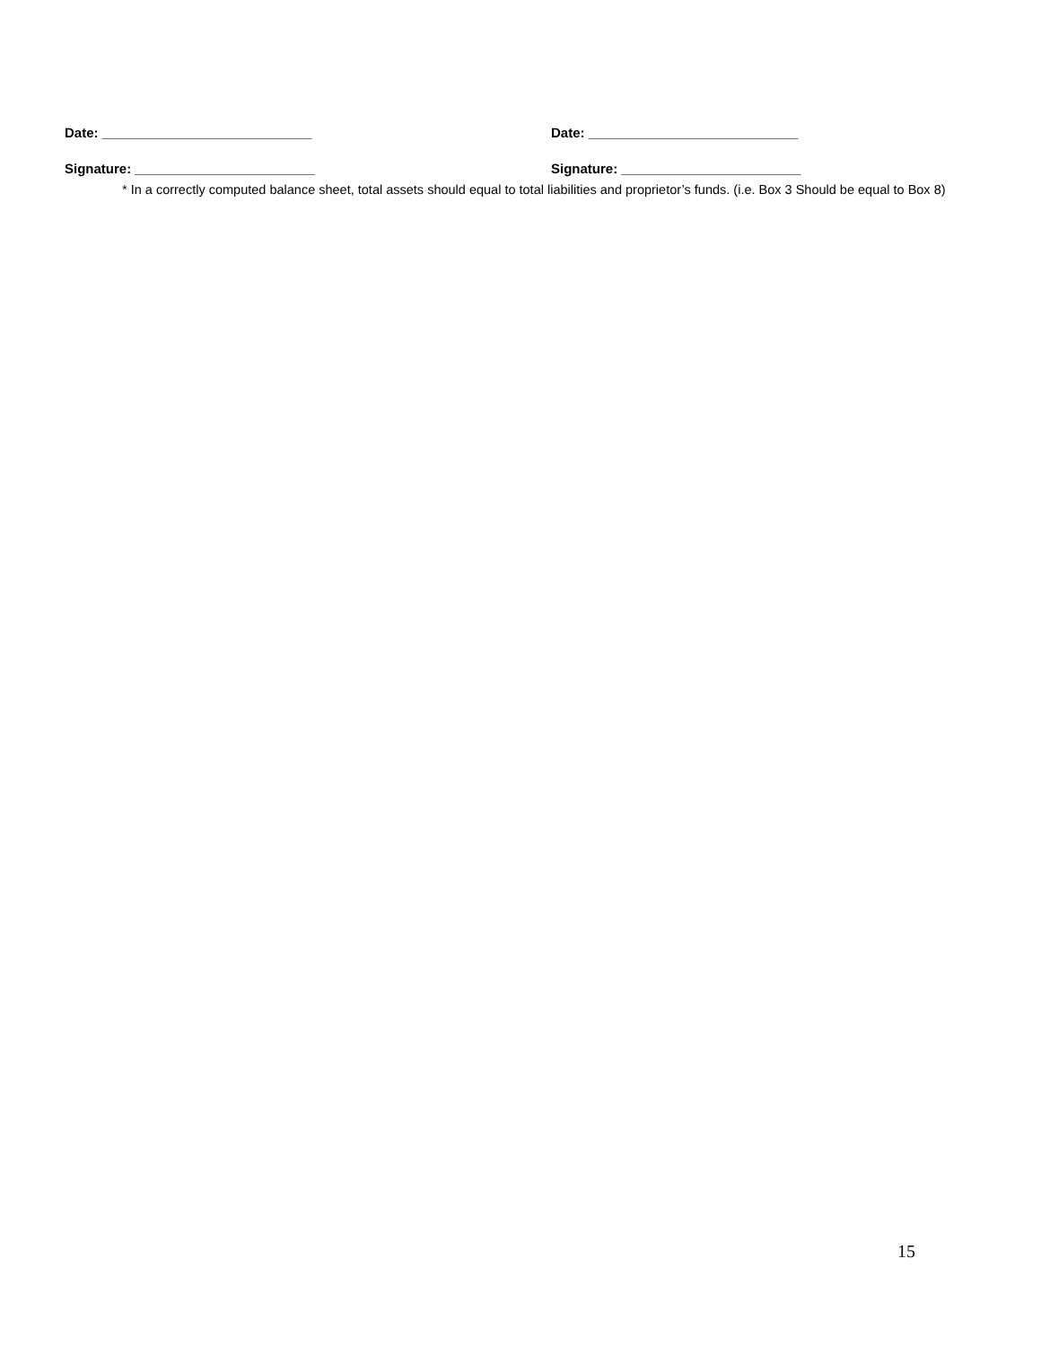Date: ____________________________ Date: ____________________________
Signature: ________________________ Signature: ________________________
* In a correctly computed balance sheet, total assets should equal to total liabilities and proprietor’s funds. (i.e. Box 3 Should be equal to Box 8)
15